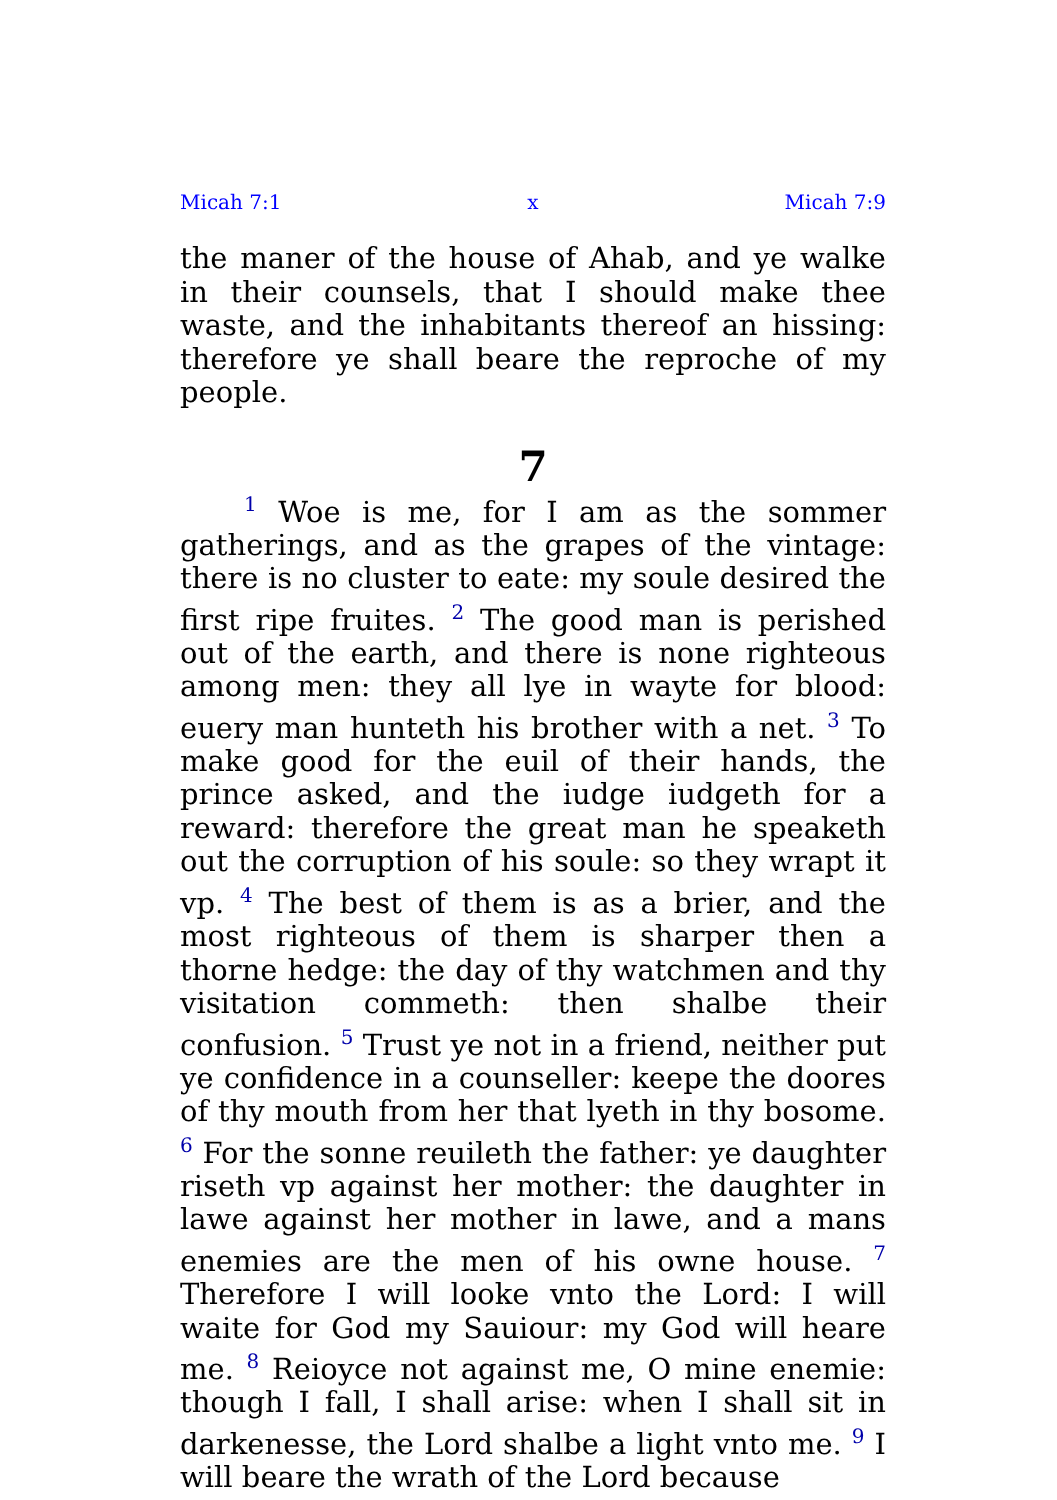Micah 7:1 x Micah 7:9
the maner of the house of Ahab, and ye walke in their counsels, that I should make thee waste, and the inhabitants thereof an hissing: therefore ye shall beare the reproche of my people.
7
<sup>1</sup> Woe is me, for I am as the sommer gatherings, and as the grapes of the vintage: there is no cluster to eate: my soule desired the first ripe fruites. <sup>2</sup> The good man is perished out of the earth, and there is none righteous among men: they all lye in wayte for blood: euery man hunteth his brother with a net. <sup>3</sup> To make good for the euil of their hands, the prince asked, and the iudge iudgeth for a reward: therefore the great man he speaketh out the corruption of his soule: so they wrapt it vp. <sup>4</sup> The best of them is as a brier, and the most righteous of them is sharper then a thorne hedge: the day of thy watchmen and thy visitation commeth: then shalbe their confusion. <sup>5</sup> Trust ye not in a friend, neither put ye confidence in a counseller: keepe the doores of thy mouth from her that lyeth in thy bosome. <sup>6</sup> For the sonne reuileth the father: ye daughter riseth vp against her mother: the daughter in lawe against her mother in lawe, and a mans enemies are the men of his owne house. <sup>7</sup> Therefore I will looke vnto the Lord: I will waite for God my Sauiour: my God will heare me. <sup>8</sup> Reioyce not against me, O mine enemie: though I fall, I shall arise: when I shall sit in darkenesse, the Lord shalbe a light vnto me. <sup>9</sup> I will beare the wrath of the Lord because